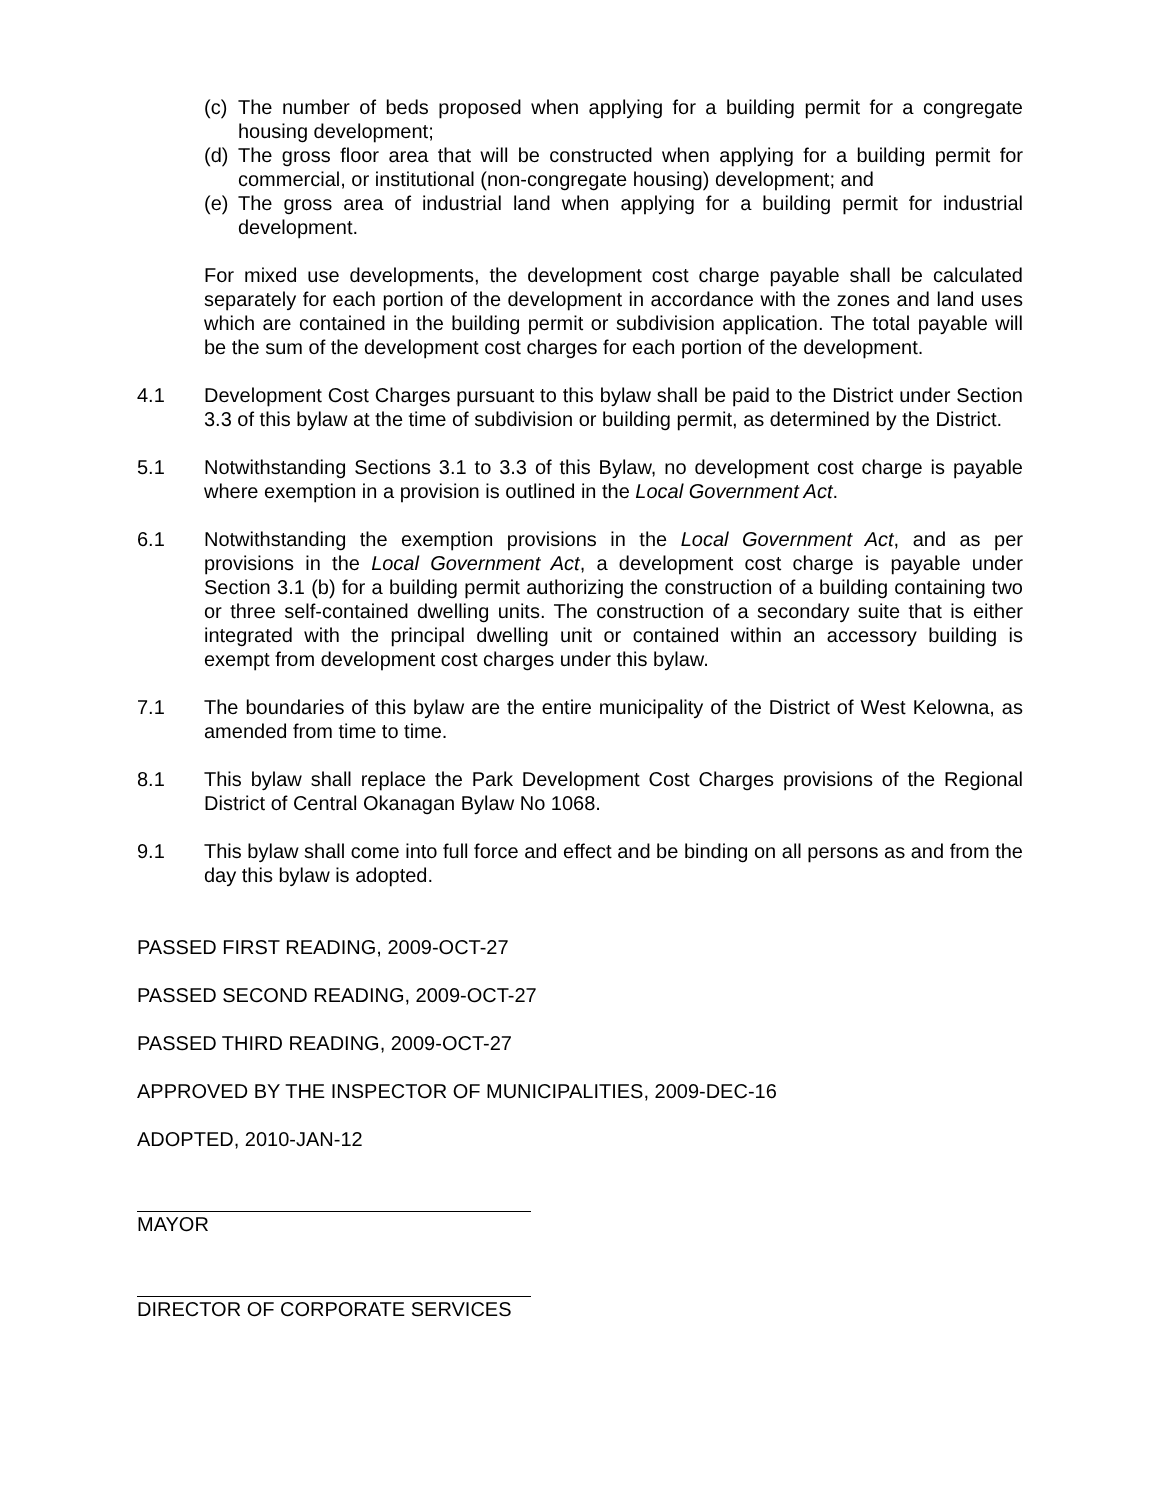(c) The number of beds proposed when applying for a building permit for a congregate housing development;
(d) The gross floor area that will be constructed when applying for a building permit for commercial, or institutional (non-congregate housing) development; and
(e) The gross area of industrial land when applying for a building permit for industrial development.
For mixed use developments, the development cost charge payable shall be calculated separately for each portion of the development in accordance with the zones and land uses which are contained in the building permit or subdivision application. The total payable will be the sum of the development cost charges for each portion of the development.
4.1 Development Cost Charges pursuant to this bylaw shall be paid to the District under Section 3.3 of this bylaw at the time of subdivision or building permit, as determined by the District.
5.1 Notwithstanding Sections 3.1 to 3.3 of this Bylaw, no development cost charge is payable where exemption in a provision is outlined in the Local Government Act.
6.1 Notwithstanding the exemption provisions in the Local Government Act, and as per provisions in the Local Government Act, a development cost charge is payable under Section 3.1 (b) for a building permit authorizing the construction of a building containing two or three self-contained dwelling units. The construction of a secondary suite that is either integrated with the principal dwelling unit or contained within an accessory building is exempt from development cost charges under this bylaw.
7.1 The boundaries of this bylaw are the entire municipality of the District of West Kelowna, as amended from time to time.
8.1 This bylaw shall replace the Park Development Cost Charges provisions of the Regional District of Central Okanagan Bylaw No 1068.
9.1 This bylaw shall come into full force and effect and be binding on all persons as and from the day this bylaw is adopted.
PASSED FIRST READING, 2009-OCT-27
PASSED SECOND READING, 2009-OCT-27
PASSED THIRD READING, 2009-OCT-27
APPROVED BY THE INSPECTOR OF MUNICIPALITIES, 2009-DEC-16
ADOPTED, 2010-JAN-12
MAYOR
DIRECTOR OF CORPORATE SERVICES